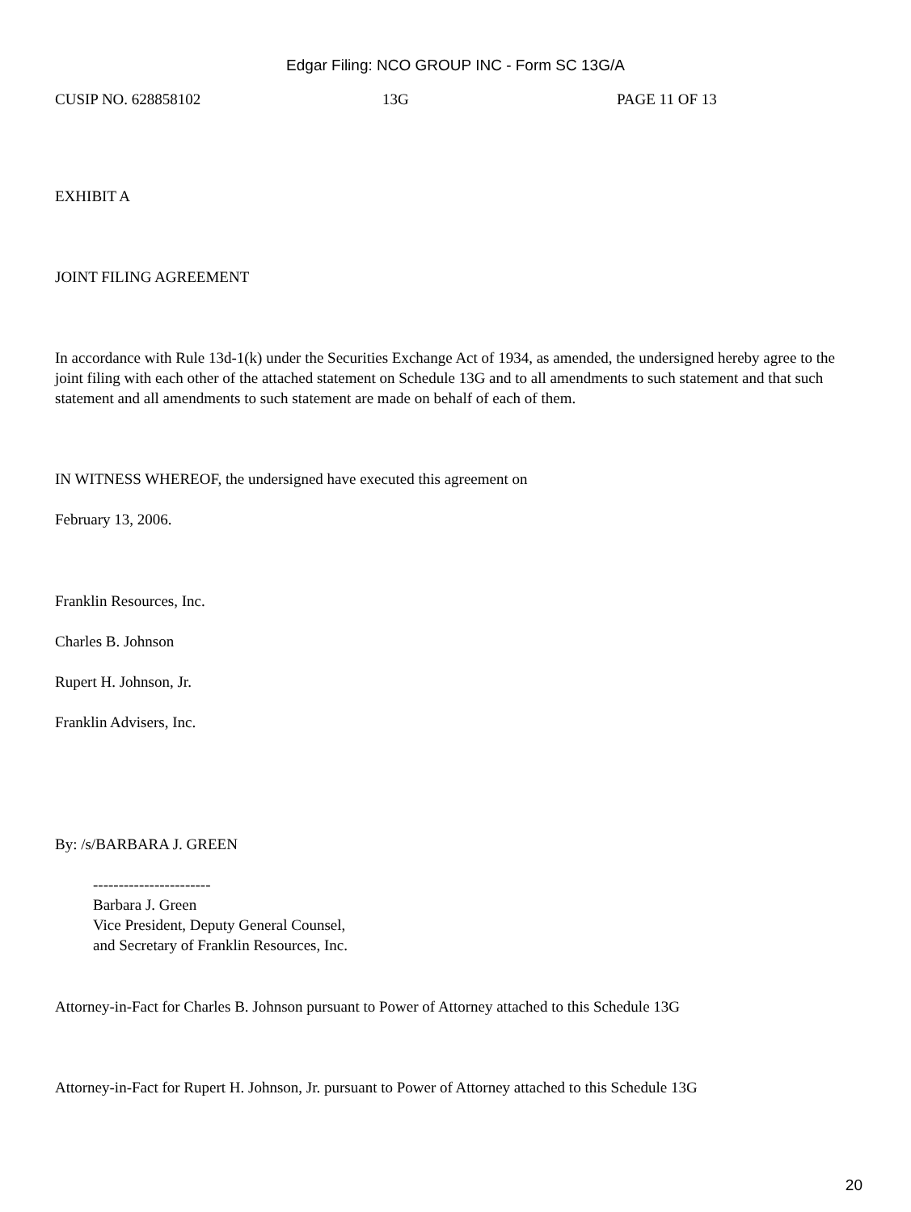Edgar Filing: NCO GROUP INC - Form SC 13G/A
CUSIP NO. 628858102 13G PAGE 11 OF 13
EXHIBIT A
JOINT FILING AGREEMENT
In accordance with Rule 13d-1(k) under the Securities Exchange Act of 1934, as amended, the undersigned hereby agree to the joint filing with each other of the attached statement on Schedule 13G and to all amendments to such statement and that such statement and all amendments to such statement are made on behalf of each of them.
IN WITNESS WHEREOF, the undersigned have executed this agreement on
February 13, 2006.
Franklin Resources, Inc.
Charles B. Johnson
Rupert H. Johnson, Jr.
Franklin Advisers, Inc.
By: /s/BARBARA J. GREEN
-----------------------
Barbara J. Green
Vice President, Deputy General Counsel,
and Secretary of Franklin Resources, Inc.
Attorney-in-Fact for Charles B. Johnson pursuant to Power of Attorney attached to this Schedule 13G
Attorney-in-Fact for Rupert H. Johnson, Jr. pursuant to Power of Attorney attached to this Schedule 13G
20